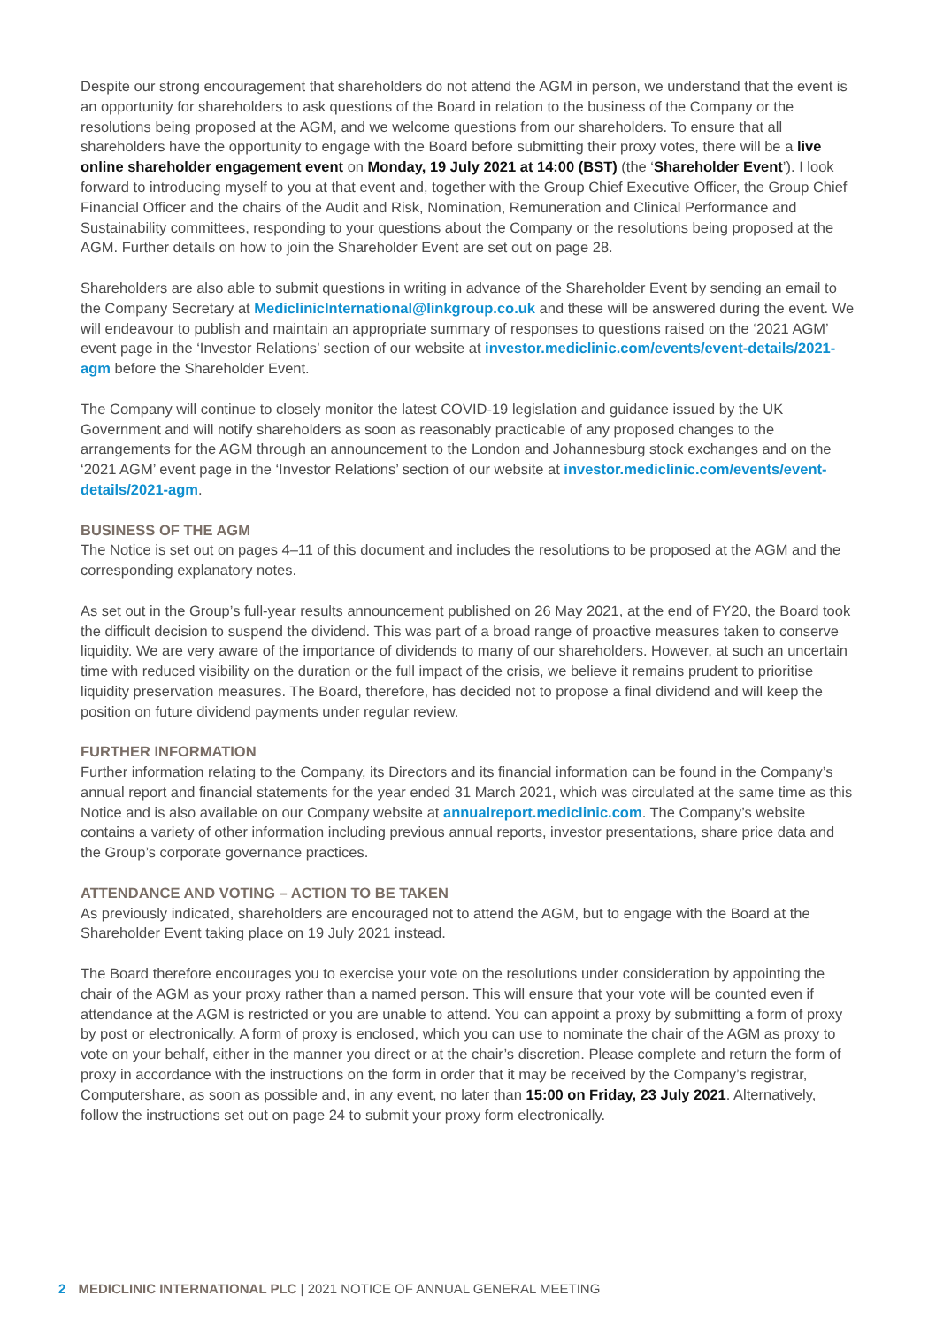Despite our strong encouragement that shareholders do not attend the AGM in person, we understand that the event is an opportunity for shareholders to ask questions of the Board in relation to the business of the Company or the resolutions being proposed at the AGM, and we welcome questions from our shareholders. To ensure that all shareholders have the opportunity to engage with the Board before submitting their proxy votes, there will be a live online shareholder engagement event on Monday, 19 July 2021 at 14:00 (BST) (the ‘Shareholder Event’). I look forward to introducing myself to you at that event and, together with the Group Chief Executive Officer, the Group Chief Financial Officer and the chairs of the Audit and Risk, Nomination, Remuneration and Clinical Performance and Sustainability committees, responding to your questions about the Company or the resolutions being proposed at the AGM. Further details on how to join the Shareholder Event are set out on page 28.
Shareholders are also able to submit questions in writing in advance of the Shareholder Event by sending an email to the Company Secretary at MediclinicInternational@linkgroup.co.uk and these will be answered during the event. We will endeavour to publish and maintain an appropriate summary of responses to questions raised on the ‘2021 AGM’ event page in the ‘Investor Relations’ section of our website at investor.mediclinic.com/events/event-details/2021-agm before the Shareholder Event.
The Company will continue to closely monitor the latest COVID-19 legislation and guidance issued by the UK Government and will notify shareholders as soon as reasonably practicable of any proposed changes to the arrangements for the AGM through an announcement to the London and Johannesburg stock exchanges and on the ‘2021 AGM’ event page in the ‘Investor Relations’ section of our website at investor.mediclinic.com/events/event-details/2021-agm.
BUSINESS OF THE AGM
The Notice is set out on pages 4–11 of this document and includes the resolutions to be proposed at the AGM and the corresponding explanatory notes.
As set out in the Group’s full-year results announcement published on 26 May 2021, at the end of FY20, the Board took the difficult decision to suspend the dividend. This was part of a broad range of proactive measures taken to conserve liquidity. We are very aware of the importance of dividends to many of our shareholders. However, at such an uncertain time with reduced visibility on the duration or the full impact of the crisis, we believe it remains prudent to prioritise liquidity preservation measures. The Board, therefore, has decided not to propose a final dividend and will keep the position on future dividend payments under regular review.
FURTHER INFORMATION
Further information relating to the Company, its Directors and its financial information can be found in the Company’s annual report and financial statements for the year ended 31 March 2021, which was circulated at the same time as this Notice and is also available on our Company website at annualreport.mediclinic.com. The Company’s website contains a variety of other information including previous annual reports, investor presentations, share price data and the Group’s corporate governance practices.
ATTENDANCE AND VOTING – ACTION TO BE TAKEN
As previously indicated, shareholders are encouraged not to attend the AGM, but to engage with the Board at the Shareholder Event taking place on 19 July 2021 instead.
The Board therefore encourages you to exercise your vote on the resolutions under consideration by appointing the chair of the AGM as your proxy rather than a named person. This will ensure that your vote will be counted even if attendance at the AGM is restricted or you are unable to attend. You can appoint a proxy by submitting a form of proxy by post or electronically. A form of proxy is enclosed, which you can use to nominate the chair of the AGM as proxy to vote on your behalf, either in the manner you direct or at the chair’s discretion. Please complete and return the form of proxy in accordance with the instructions on the form in order that it may be received by the Company’s registrar, Computershare, as soon as possible and, in any event, no later than 15:00 on Friday, 23 July 2021. Alternatively, follow the instructions set out on page 24 to submit your proxy form electronically.
2 MEDICLINIC INTERNATIONAL PLC | 2021 NOTICE OF ANNUAL GENERAL MEETING